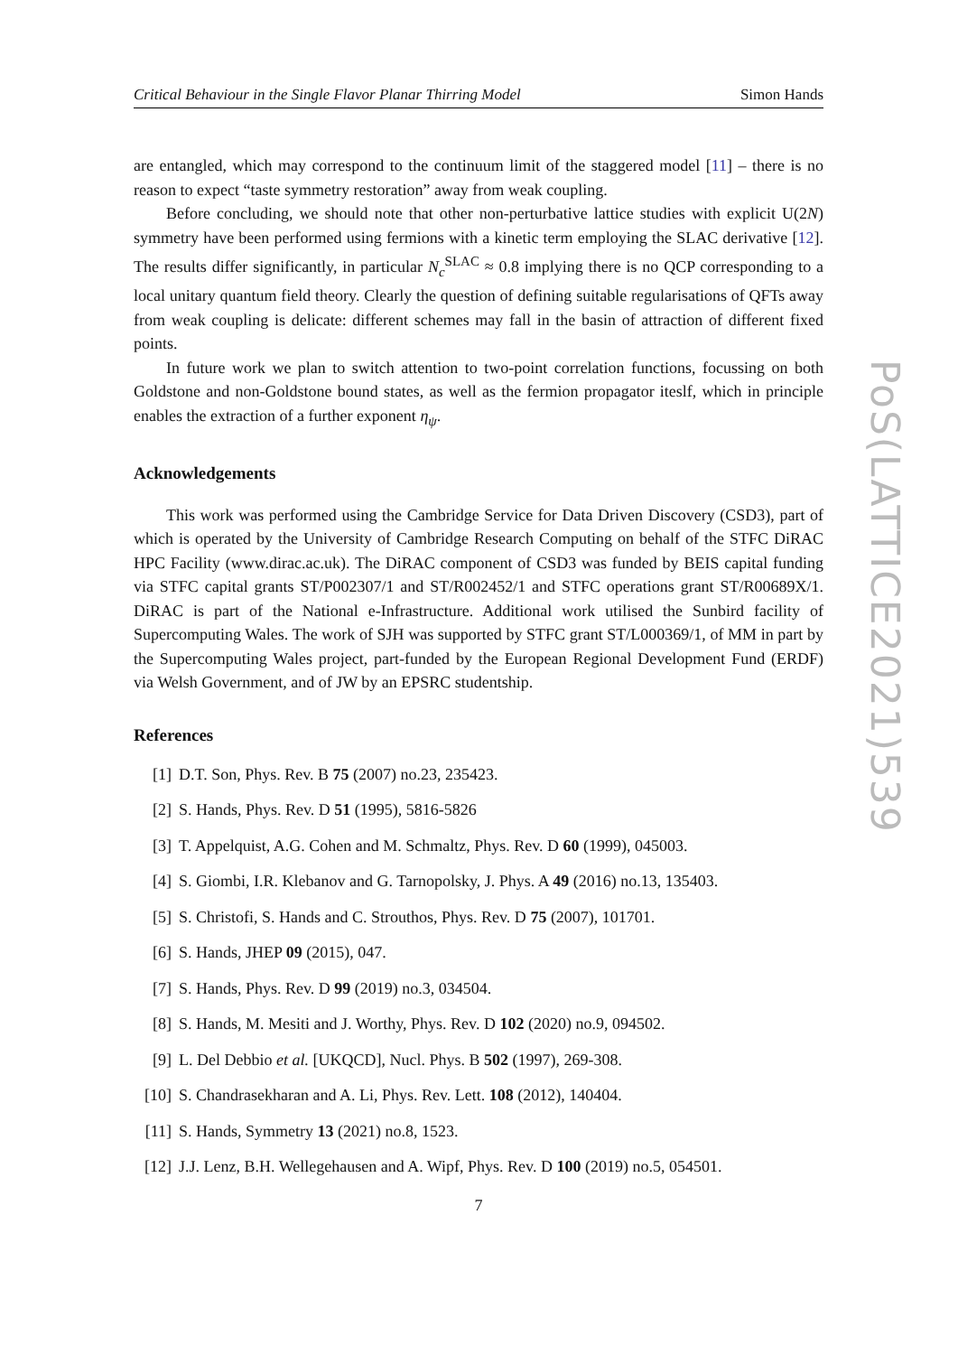Critical Behaviour in the Single Flavor Planar Thirring Model Simon Hands
are entangled, which may correspond to the continuum limit of the staggered model [11] – there is no reason to expect “taste symmetry restoration” away from weak coupling.
Before concluding, we should note that other non-perturbative lattice studies with explicit U(2N) symmetry have been performed using fermions with a kinetic term employing the SLAC derivative [12]. The results differ significantly, in particular N<sub>c</sub><sup>SLAC</sup> ≈ 0.8 implying there is no QCP corresponding to a local unitary quantum field theory. Clearly the question of defining suitable regularisations of QFTs away from weak coupling is delicate: different schemes may fall in the basin of attraction of different fixed points.
In future work we plan to switch attention to two-point correlation functions, focussing on both Goldstone and non-Goldstone bound states, as well as the fermion propagator iteslf, which in principle enables the extraction of a further exponent η<sub>ψ</sub>.
Acknowledgements
This work was performed using the Cambridge Service for Data Driven Discovery (CSD3), part of which is operated by the University of Cambridge Research Computing on behalf of the STFC DiRAC HPC Facility (www.dirac.ac.uk). The DiRAC component of CSD3 was funded by BEIS capital funding via STFC capital grants ST/P002307/1 and ST/R002452/1 and STFC operations grant ST/R00689X/1. DiRAC is part of the National e-Infrastructure. Additional work utilised the Sunbird facility of Supercomputing Wales. The work of SJH was supported by STFC grant ST/L000369/1, of MM in part by the Supercomputing Wales project, part-funded by the European Regional Development Fund (ERDF) via Welsh Government, and of JW by an EPSRC studentship.
References
[1] D.T. Son, Phys. Rev. B 75 (2007) no.23, 235423.
[2] S. Hands, Phys. Rev. D 51 (1995), 5816-5826
[3] T. Appelquist, A.G. Cohen and M. Schmaltz, Phys. Rev. D 60 (1999), 045003.
[4] S. Giombi, I.R. Klebanov and G. Tarnopolsky, J. Phys. A 49 (2016) no.13, 135403.
[5] S. Christofi, S. Hands and C. Strouthos, Phys. Rev. D 75 (2007), 101701.
[6] S. Hands, JHEP 09 (2015), 047.
[7] S. Hands, Phys. Rev. D 99 (2019) no.3, 034504.
[8] S. Hands, M. Mesiti and J. Worthy, Phys. Rev. D 102 (2020) no.9, 094502.
[9] L. Del Debbio et al. [UKQCD], Nucl. Phys. B 502 (1997), 269-308.
[10] S. Chandrasekharan and A. Li, Phys. Rev. Lett. 108 (2012), 140404.
[11] S. Hands, Symmetry 13 (2021) no.8, 1523.
[12] J.J. Lenz, B.H. Wellegehausen and A. Wipf, Phys. Rev. D 100 (2019) no.5, 054501.
7
PoS(LATTICE2021)539